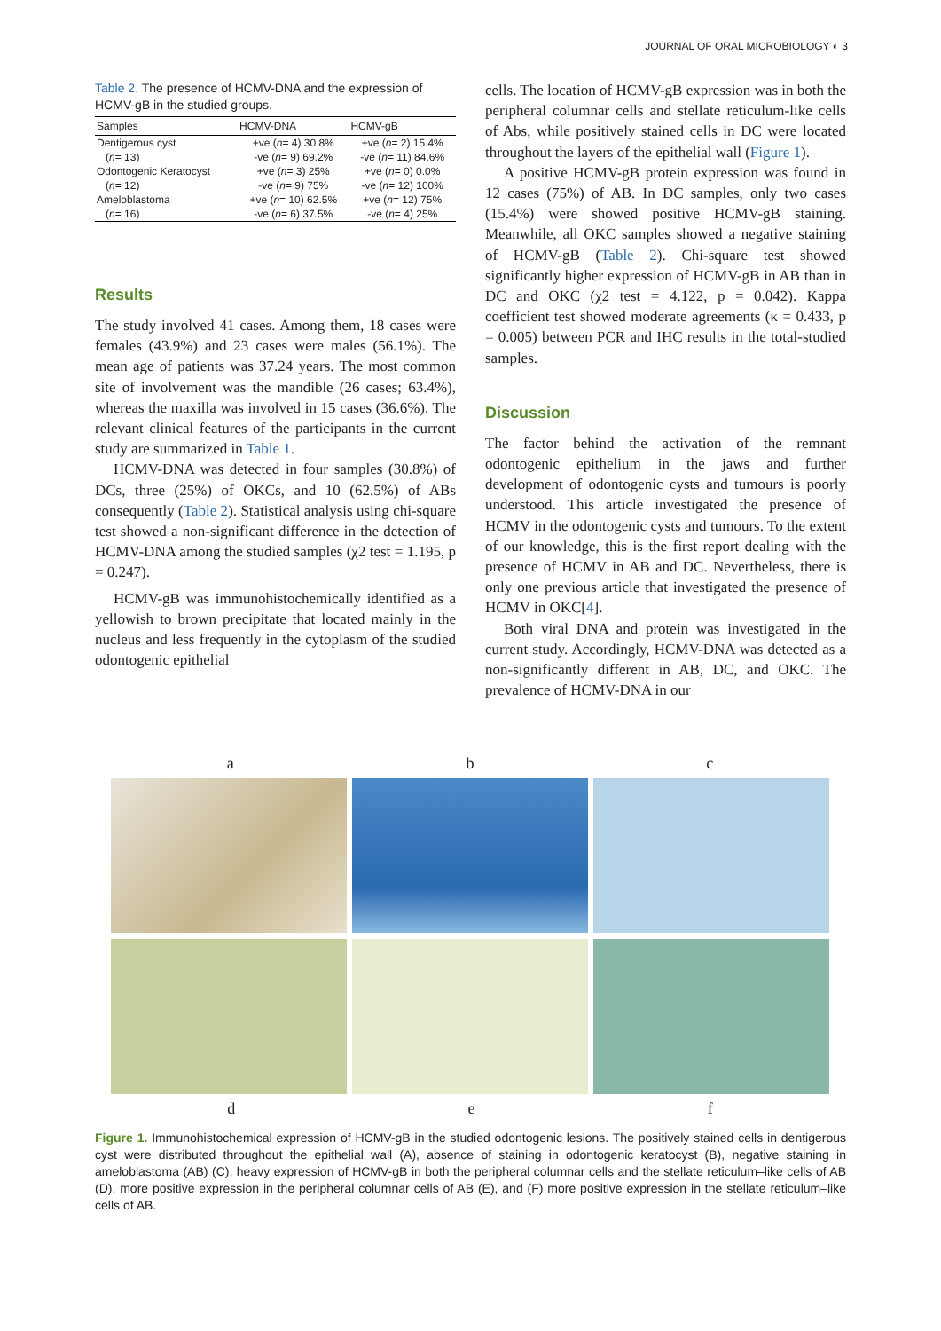JOURNAL OF ORAL MICROBIOLOGY ◐ 3
Table 2. The presence of HCMV-DNA and the expression of HCMV-gB in the studied groups.
| Samples | HCMV-DNA | HCMV-gB |
| --- | --- | --- |
| Dentigerous cyst ( n = 13) | +ve ( n = 4) 30.8% -ve ( n = 9) 69.2% | +ve ( n = 2) 15.4% -ve ( n = 11) 84.6% |
| Odontogenic Keratocyst ( n = 12) | +ve ( n = 3) 25% -ve ( n = 9) 75% | +ve ( n = 0) 0.0% -ve ( n = 12) 100% |
| Ameloblastoma ( n = 16) | +ve ( n = 10) 62.5% -ve ( n = 6) 37.5% | +ve ( n = 12) 75% -ve ( n = 4) 25% |
Results
The study involved 41 cases. Among them, 18 cases were females (43.9%) and 23 cases were males (56.1%). The mean age of patients was 37.24 years. The most common site of involvement was the mandible (26 cases; 63.4%), whereas the maxilla was involved in 15 cases (36.6%). The relevant clinical features of the participants in the current study are summarized in Table 1.
HCMV-DNA was detected in four samples (30.8%) of DCs, three (25%) of OKCs, and 10 (62.5%) of ABs consequently (Table 2). Statistical analysis using chi-square test showed a non-significant difference in the detection of HCMV-DNA among the studied samples (χ2 test = 1.195, p = 0.247).
HCMV-gB was immunohistochemically identified as a yellowish to brown precipitate that located mainly in the nucleus and less frequently in the cytoplasm of the studied odontogenic epithelial
cells. The location of HCMV-gB expression was in both the peripheral columnar cells and stellate reticulum-like cells of Abs, while positively stained cells in DC were located throughout the layers of the epithelial wall (Figure 1).
A positive HCMV-gB protein expression was found in 12 cases (75%) of AB. In DC samples, only two cases (15.4%) were showed positive HCMV-gB staining. Meanwhile, all OKC samples showed a negative staining of HCMV-gB (Table 2). Chi-square test showed significantly higher expression of HCMV-gB in AB than in DC and OKC (χ2 test = 4.122, p = 0.042). Kappa coefficient test showed moderate agreements (κ = 0.433, p = 0.005) between PCR and IHC results in the total-studied samples.
Discussion
The factor behind the activation of the remnant odontogenic epithelium in the jaws and further development of odontogenic cysts and tumours is poorly understood. This article investigated the presence of HCMV in the odontogenic cysts and tumours. To the extent of our knowledge, this is the first report dealing with the presence of HCMV in AB and DC. Nevertheless, there is only one previous article that investigated the presence of HCMV in OKC[4].
Both viral DNA and protein was investigated in the current study. Accordingly, HCMV-DNA was detected as a non-significantly different in AB, DC, and OKC. The prevalence of HCMV-DNA in our
a b c
d e f
Figure 1. Immunohistochemical expression of HCMV-gB in the studied odontogenic lesions. The positively stained cells in dentigerous cyst were distributed throughout the epithelial wall (A), absence of staining in odontogenic keratocyst (B), negative staining in ameloblastoma (AB) (C), heavy expression of HCMV-gB in both the peripheral columnar cells and the stellate reticulum–like cells of AB (D), more positive expression in the peripheral columnar cells of AB (E), and (F) more positive expression in the stellate reticulum–like cells of AB.